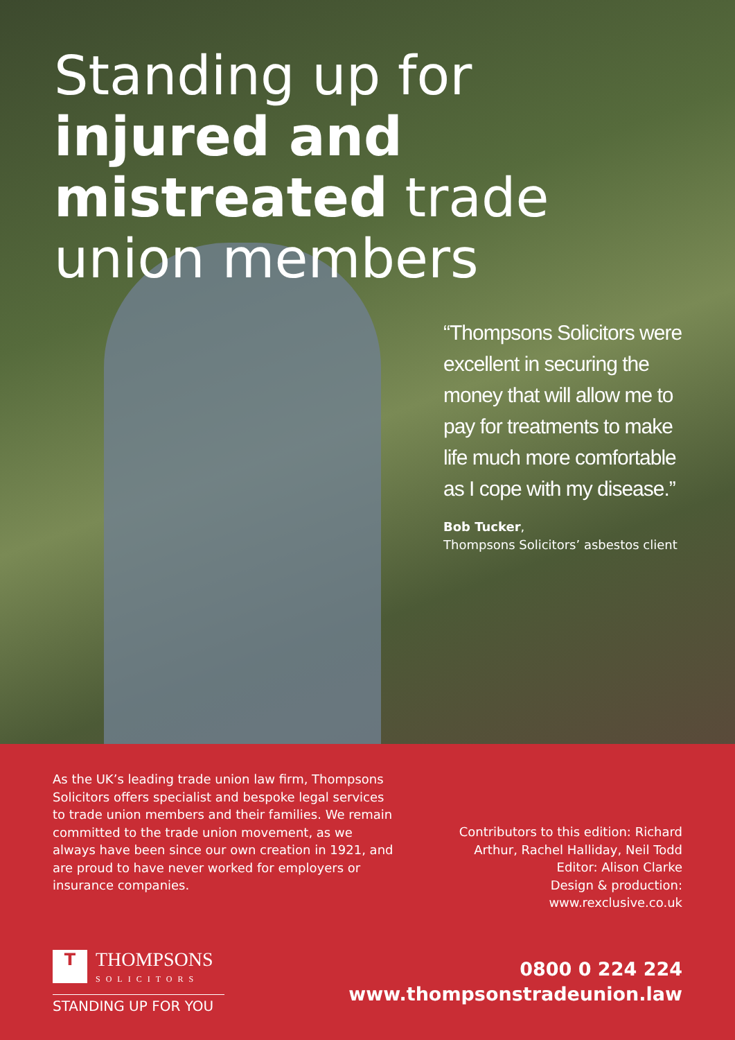Standing up for injured and mistreated trade union members
“Thompsons Solicitors were excellent in securing the money that will allow me to pay for treatments to make life much more comfortable as I cope with my disease.”
Bob Tucker,
Thompsons Solicitors’ asbestos client
As the UK’s leading trade union law firm, Thompsons Solicitors offers specialist and bespoke legal services to trade union members and their families. We remain committed to the trade union movement, as we always have been since our own creation in 1921, and are proud to have never worked for employers or insurance companies.
Contributors to this edition: Richard Arthur, Rachel Halliday, Neil Todd
Editor: Alison Clarke
Design & production: www.rexclusive.co.uk
T THOMPSONS SOLICITORS
STANDING UP FOR YOU
0800 0 224 224
www.thompsonstradeunion.law